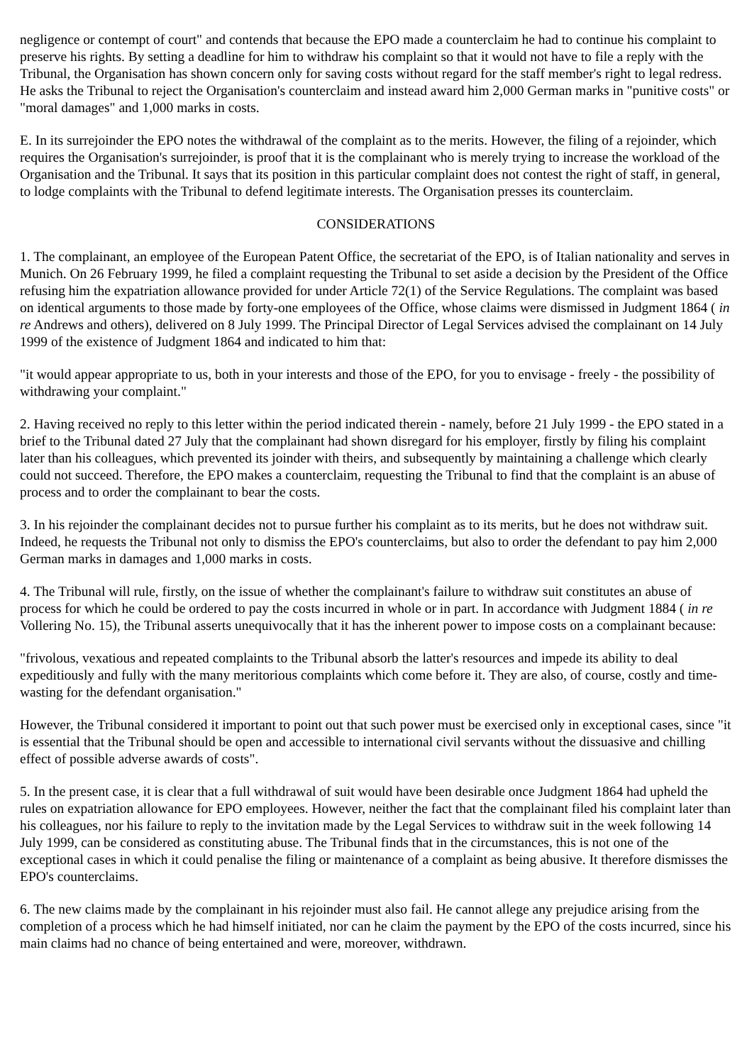negligence or contempt of court" and contends that because the EPO made a counterclaim he had to continue his complaint to preserve his rights. By setting a deadline for him to withdraw his complaint so that it would not have to file a reply with the Tribunal, the Organisation has shown concern only for saving costs without regard for the staff member's right to legal redress. He asks the Tribunal to reject the Organisation's counterclaim and instead award him 2,000 German marks in "punitive costs" or "moral damages" and 1,000 marks in costs.
E. In its surrejoinder the EPO notes the withdrawal of the complaint as to the merits. However, the filing of a rejoinder, which requires the Organisation's surrejoinder, is proof that it is the complainant who is merely trying to increase the workload of the Organisation and the Tribunal. It says that its position in this particular complaint does not contest the right of staff, in general, to lodge complaints with the Tribunal to defend legitimate interests. The Organisation presses its counterclaim.
CONSIDERATIONS
1. The complainant, an employee of the European Patent Office, the secretariat of the EPO, is of Italian nationality and serves in Munich. On 26 February 1999, he filed a complaint requesting the Tribunal to set aside a decision by the President of the Office refusing him the expatriation allowance provided for under Article 72(1) of the Service Regulations. The complaint was based on identical arguments to those made by forty-one employees of the Office, whose claims were dismissed in Judgment 1864 ( in re Andrews and others), delivered on 8 July 1999. The Principal Director of Legal Services advised the complainant on 14 July 1999 of the existence of Judgment 1864 and indicated to him that:
"it would appear appropriate to us, both in your interests and those of the EPO, for you to envisage - freely - the possibility of withdrawing your complaint."
2. Having received no reply to this letter within the period indicated therein - namely, before 21 July 1999 - the EPO stated in a brief to the Tribunal dated 27 July that the complainant had shown disregard for his employer, firstly by filing his complaint later than his colleagues, which prevented its joinder with theirs, and subsequently by maintaining a challenge which clearly could not succeed. Therefore, the EPO makes a counterclaim, requesting the Tribunal to find that the complaint is an abuse of process and to order the complainant to bear the costs.
3. In his rejoinder the complainant decides not to pursue further his complaint as to its merits, but he does not withdraw suit. Indeed, he requests the Tribunal not only to dismiss the EPO's counterclaims, but also to order the defendant to pay him 2,000 German marks in damages and 1,000 marks in costs.
4. The Tribunal will rule, firstly, on the issue of whether the complainant's failure to withdraw suit constitutes an abuse of process for which he could be ordered to pay the costs incurred in whole or in part. In accordance with Judgment 1884 ( in re Vollering No. 15), the Tribunal asserts unequivocally that it has the inherent power to impose costs on a complainant because:
"frivolous, vexatious and repeated complaints to the Tribunal absorb the latter's resources and impede its ability to deal expeditiously and fully with the many meritorious complaints which come before it. They are also, of course, costly and time-wasting for the defendant organisation."
However, the Tribunal considered it important to point out that such power must be exercised only in exceptional cases, since "it is essential that the Tribunal should be open and accessible to international civil servants without the dissuasive and chilling effect of possible adverse awards of costs".
5. In the present case, it is clear that a full withdrawal of suit would have been desirable once Judgment 1864 had upheld the rules on expatriation allowance for EPO employees. However, neither the fact that the complainant filed his complaint later than his colleagues, nor his failure to reply to the invitation made by the Legal Services to withdraw suit in the week following 14 July 1999, can be considered as constituting abuse. The Tribunal finds that in the circumstances, this is not one of the exceptional cases in which it could penalise the filing or maintenance of a complaint as being abusive. It therefore dismisses the EPO's counterclaims.
6. The new claims made by the complainant in his rejoinder must also fail. He cannot allege any prejudice arising from the completion of a process which he had himself initiated, nor can he claim the payment by the EPO of the costs incurred, since his main claims had no chance of being entertained and were, moreover, withdrawn.